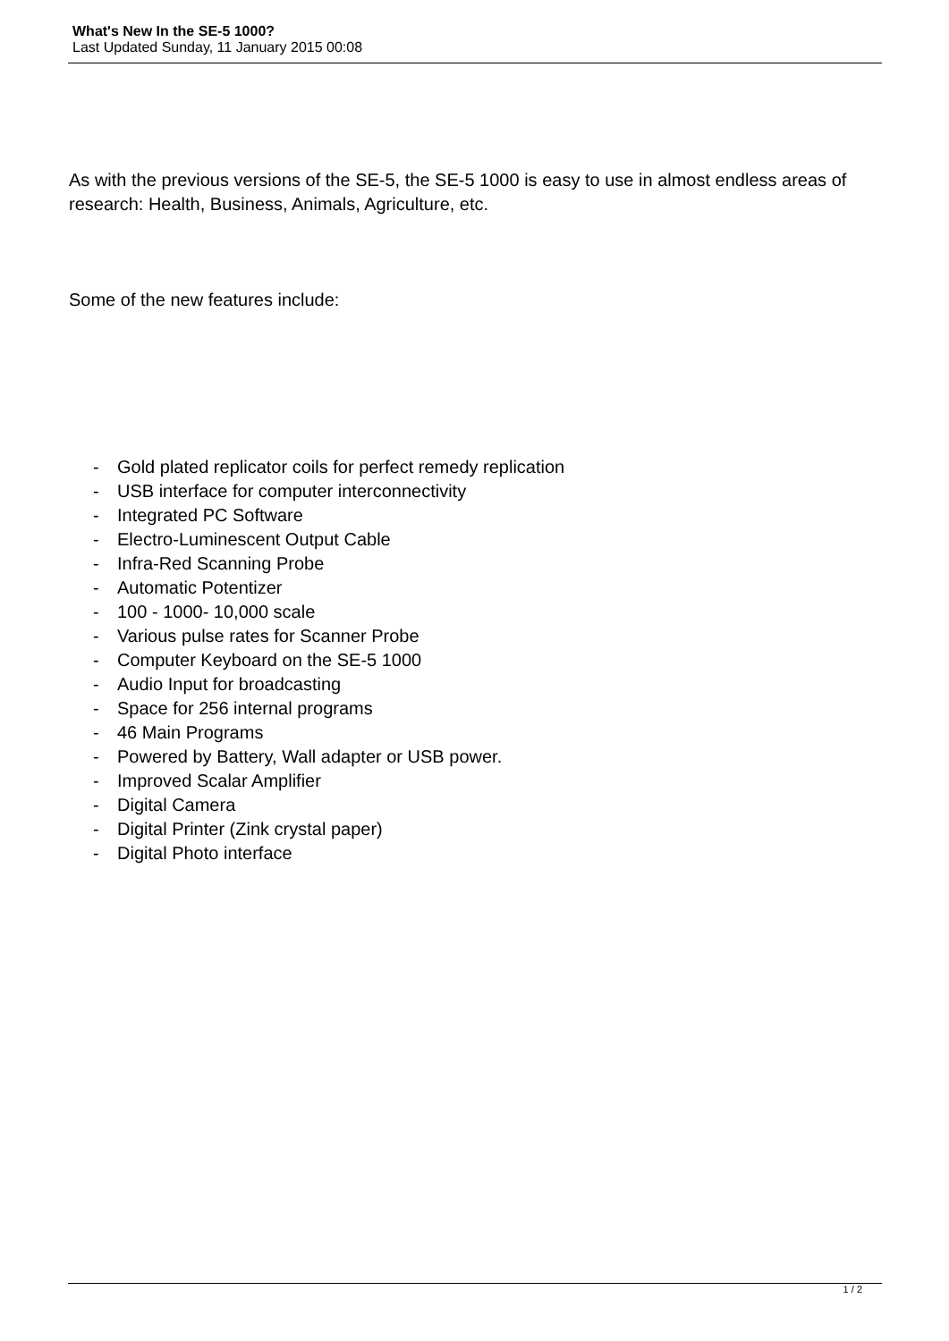What's New In the SE-5 1000?
Last Updated Sunday, 11 January 2015 00:08
As with the previous versions of the SE-5, the SE-5 1000 is easy to use in almost endless areas of research: Health, Business, Animals, Agriculture, etc.
Some of the new features include:
- Gold plated replicator coils for perfect remedy replication
- USB interface for computer interconnectivity
- Integrated PC Software
- Electro-Luminescent Output Cable
- Infra-Red Scanning Probe
- Automatic Potentizer
- 100 - 1000- 10,000 scale
- Various pulse rates for Scanner Probe
- Computer Keyboard on the SE-5 1000
- Audio Input for broadcasting
- Space for 256 internal programs
- 46 Main Programs
- Powered by Battery, Wall adapter or USB power.
- Improved Scalar Amplifier
- Digital Camera
- Digital Printer (Zink crystal paper)
- Digital Photo interface
1 / 2